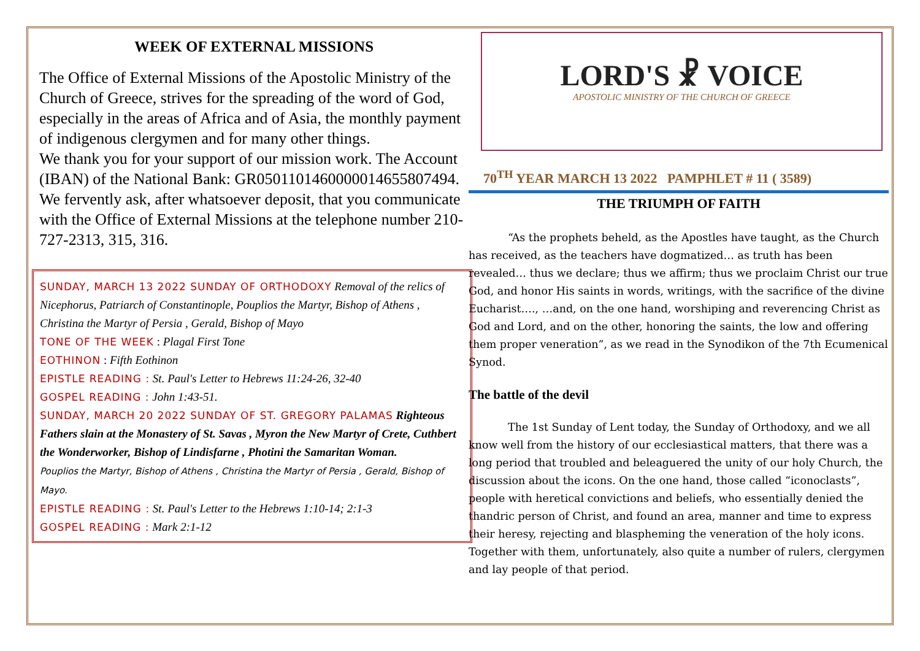WEEK OF EXTERNAL MISSIONS
The Office of External Missions of the Apostolic Ministry of the Church of Greece, strives for the spreading of the word of God, especially in the areas of Africa and of Asia, the monthly payment of indigenous clergymen and for many other things.
We thank you for your support of our mission work. The Account (IBAN) of the National Bank: GR0501101460000014655807494. We fervently ask, after whatsoever deposit, that you communicate with the Office of External Missions at the telephone number 210-727-2313, 315, 316.
SUNDAY, MARCH 13 2022 SUNDAY OF ORTHODOXY Removal of the relics of Nicephorus, Patriarch of Constantinople, Pouplios the Martyr, Bishop of Athens , Christina the Martyr of Persia , Gerald, Bishop of Mayo
TONE OF THE WEEK : Plagal First Tone
EOTHINON : Fifth Eothinon
EPISTLE READING : St. Paul's Letter to Hebrews 11:24-26, 32-40
GOSPEL READING : John 1:43-51.
SUNDAY, MARCH 20 2022 SUNDAY OF ST. GREGORY PALAMAS Righteous Fathers slain at the Monastery of St. Savas , Myron the New Martyr of Crete, Cuthbert the Wonderworker, Bishop of Lindisfarne , Photini the Samaritan Woman.
Pouplios the Martyr, Bishop of Athens , Christina the Martyr of Persia , Gerald, Bishop of Mayo.
EPISTLE READING : St. Paul's Letter to the Hebrews 1:10-14; 2:1-3
GOSPEL READING : Mark 2:1-12
LORD'S ☧ VOICE
APOSTOLIC MINISTRY OF THE CHURCH OF GREECE
70<sup>TH</sup> YEAR MARCH 13 2022 PAMPHLET # 11 ( 3589)
THE TRIUMPH OF FAITH
“As the prophets beheld, as the Apostles have taught, as the Church has received, as the teachers have dogmatized… as truth has been revealed… thus we declare; thus we affirm; thus we proclaim Christ our true God, and honor His saints in words, writings, with the sacrifice of the divine Eucharist…., …and, on the one hand, worshiping and reverencing Christ as God and Lord, and on the other, honoring the saints, the low and offering them proper veneration”, as we read in the Synodikon of the 7th Ecumenical Synod.
The battle of the devil
The 1st Sunday of Lent today, the Sunday of Orthodoxy, and we all know well from the history of our ecclesiastical matters, that there was a long period that troubled and beleaguered the unity of our holy Church, the discussion about the icons. On the one hand, those called “iconoclasts”, people with heretical convictions and beliefs, who essentially denied the thandric person of Christ, and found an area, manner and time to express their heresy, rejecting and blaspheming the veneration of the holy icons. Together with them, unfortunately, also quite a number of rulers, clergymen and lay people of that period.